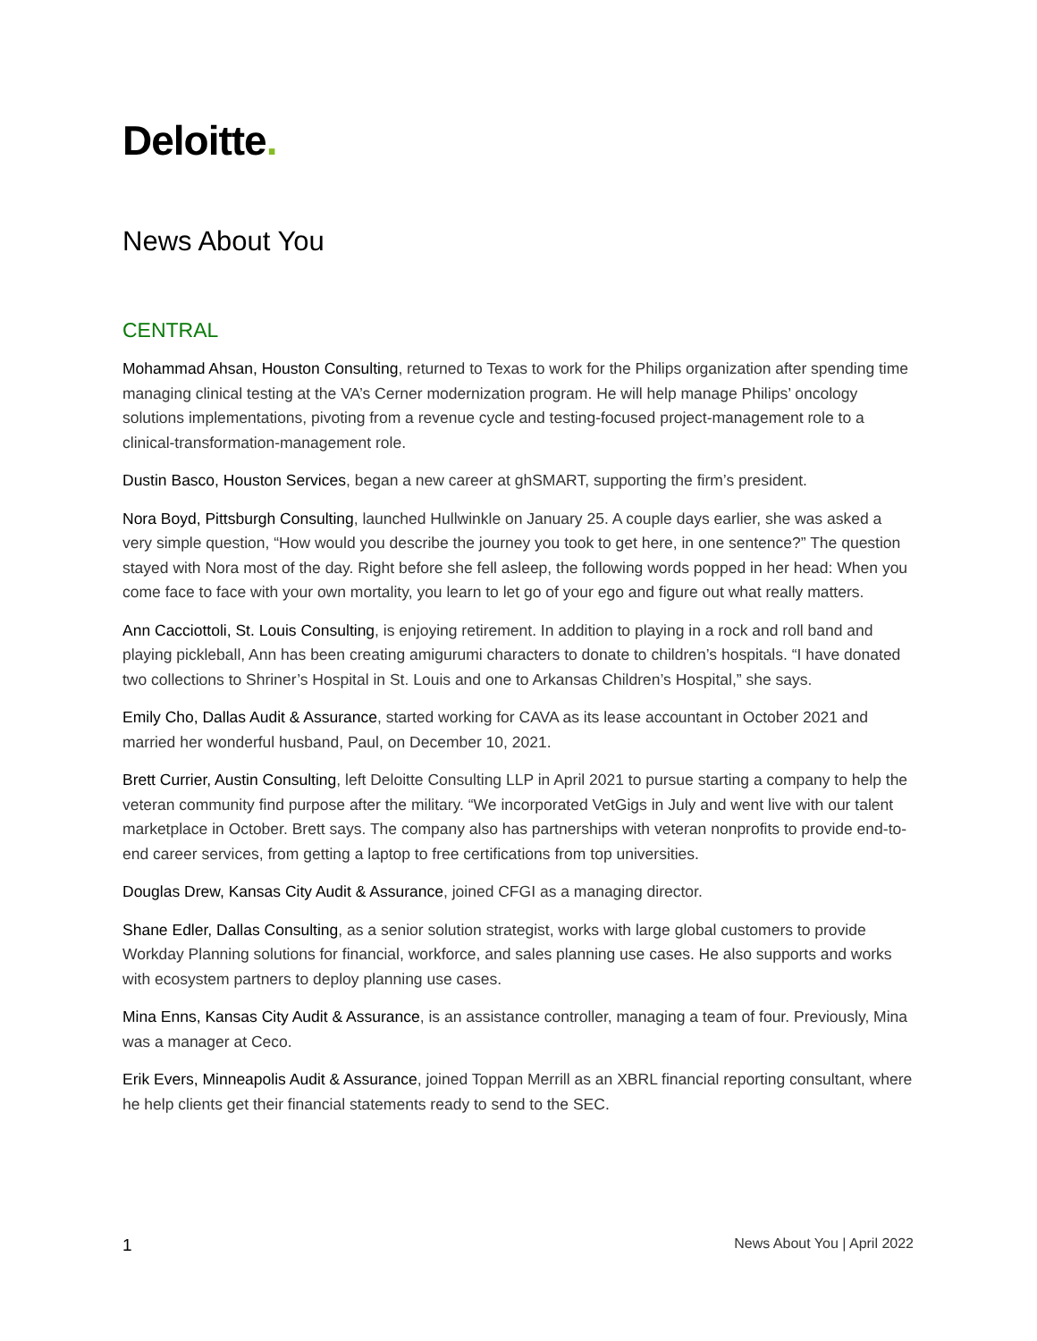Deloitte.
News About You
CENTRAL
Mohammad Ahsan, Houston Consulting, returned to Texas to work for the Philips organization after spending time managing clinical testing at the VA’s Cerner modernization program. He will help manage Philips’ oncology solutions implementations, pivoting from a revenue cycle and testing-focused project-management role to a clinical-transformation-management role.
Dustin Basco, Houston Services, began a new career at ghSMART, supporting the firm’s president.
Nora Boyd, Pittsburgh Consulting, launched Hullwinkle on January 25. A couple days earlier, she was asked a very simple question, “How would you describe the journey you took to get here, in one sentence?” The question stayed with Nora most of the day. Right before she fell asleep, the following words popped in her head: When you come face to face with your own mortality, you learn to let go of your ego and figure out what really matters.
Ann Cacciottoli, St. Louis Consulting, is enjoying retirement. In addition to playing in a rock and roll band and playing pickleball, Ann has been creating amigurumi characters to donate to children’s hospitals. “I have donated two collections to Shriner’s Hospital in St. Louis and one to Arkansas Children’s Hospital,” she says.
Emily Cho, Dallas Audit & Assurance, started working for CAVA as its lease accountant in October 2021 and married her wonderful husband, Paul, on December 10, 2021.
Brett Currier, Austin Consulting, left Deloitte Consulting LLP in April 2021 to pursue starting a company to help the veteran community find purpose after the military. “We incorporated VetGigs in July and went live with our talent marketplace in October. Brett says. The company also has partnerships with veteran nonprofits to provide end-to-end career services, from getting a laptop to free certifications from top universities.
Douglas Drew, Kansas City Audit & Assurance, joined CFGI as a managing director.
Shane Edler, Dallas Consulting, as a senior solution strategist, works with large global customers to provide Workday Planning solutions for financial, workforce, and sales planning use cases. He also supports and works with ecosystem partners to deploy planning use cases.
Mina Enns, Kansas City Audit & Assurance, is an assistance controller, managing a team of four. Previously, Mina was a manager at Ceco.
Erik Evers, Minneapolis Audit & Assurance, joined Toppan Merrill as an XBRL financial reporting consultant, where he help clients get their financial statements ready to send to the SEC.
1 News About You | April 2022